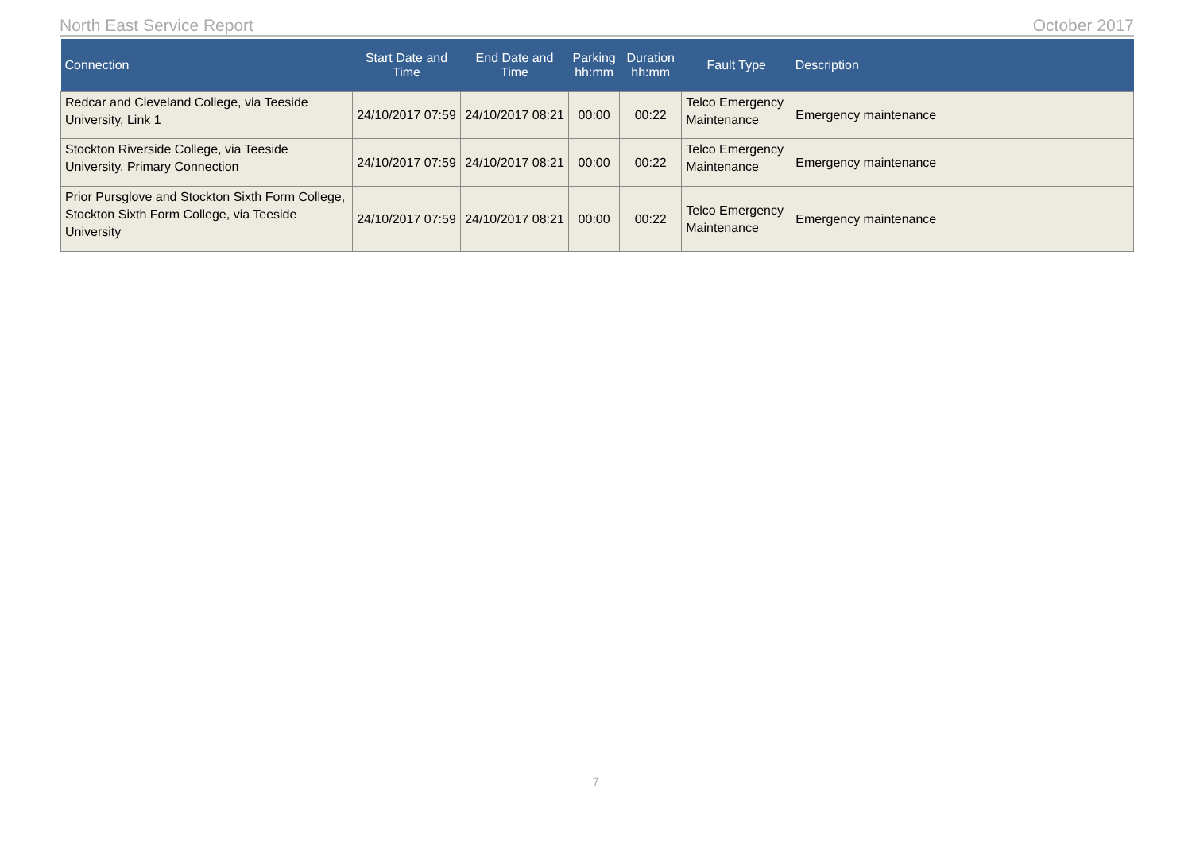North East Service Report October 2017
| Connection | Start Date and Time | End Date and Time | Parking hh:mm | Duration hh:mm | Fault Type | Description |
| --- | --- | --- | --- | --- | --- | --- |
| Redcar and Cleveland College, via Teeside University, Link 1 | 24/10/2017 07:59 | 24/10/2017 08:21 | 00:00 | 00:22 | Telco Emergency Maintenance | Emergency maintenance |
| Stockton Riverside College, via Teeside University, Primary Connection | 24/10/2017 07:59 | 24/10/2017 08:21 | 00:00 | 00:22 | Telco Emergency Maintenance | Emergency maintenance |
| Prior Pursglove and Stockton Sixth Form College, Stockton Sixth Form College, via Teeside University | 24/10/2017 07:59 | 24/10/2017 08:21 | 00:00 | 00:22 | Telco Emergency Maintenance | Emergency maintenance |
7